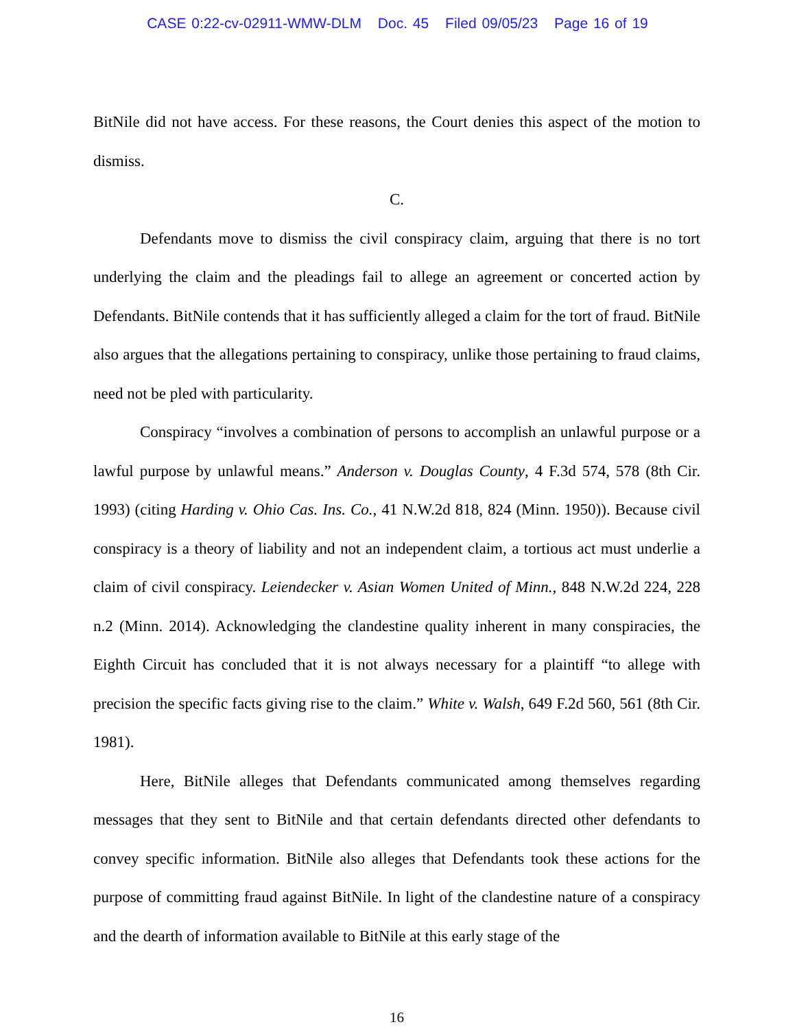CASE 0:22-cv-02911-WMW-DLM Doc. 45 Filed 09/05/23 Page 16 of 19
BitNile did not have access. For these reasons, the Court denies this aspect of the motion to dismiss.
C.
Defendants move to dismiss the civil conspiracy claim, arguing that there is no tort underlying the claim and the pleadings fail to allege an agreement or concerted action by Defendants. BitNile contends that it has sufficiently alleged a claim for the tort of fraud. BitNile also argues that the allegations pertaining to conspiracy, unlike those pertaining to fraud claims, need not be pled with particularity.
Conspiracy “involves a combination of persons to accomplish an unlawful purpose or a lawful purpose by unlawful means.” Anderson v. Douglas County, 4 F.3d 574, 578 (8th Cir. 1993) (citing Harding v. Ohio Cas. Ins. Co., 41 N.W.2d 818, 824 (Minn. 1950)). Because civil conspiracy is a theory of liability and not an independent claim, a tortious act must underlie a claim of civil conspiracy. Leiendecker v. Asian Women United of Minn., 848 N.W.2d 224, 228 n.2 (Minn. 2014). Acknowledging the clandestine quality inherent in many conspiracies, the Eighth Circuit has concluded that it is not always necessary for a plaintiff “to allege with precision the specific facts giving rise to the claim.” White v. Walsh, 649 F.2d 560, 561 (8th Cir. 1981).
Here, BitNile alleges that Defendants communicated among themselves regarding messages that they sent to BitNile and that certain defendants directed other defendants to convey specific information. BitNile also alleges that Defendants took these actions for the purpose of committing fraud against BitNile. In light of the clandestine nature of a conspiracy and the dearth of information available to BitNile at this early stage of the
16